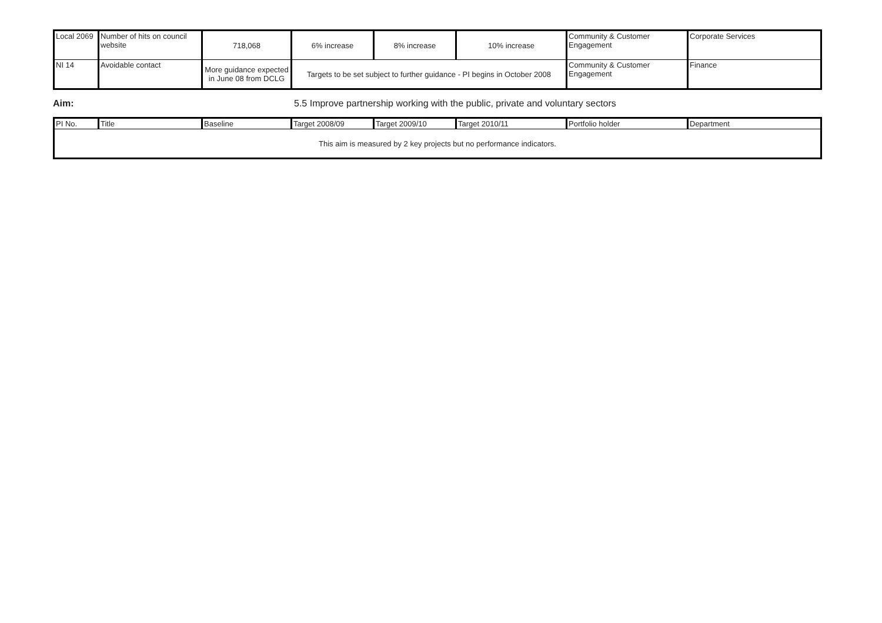| Local 2069 | Number of hits on council website | 718,068 | 6% increase | 8% increase | 10% increase | Community & Customer Engagement | Corporate Services |
| NI 14 | Avoidable contact | More guidance expected in June 08 from DCLG | Targets to be set subject to further guidance - PI begins in October 2008 | | | Community & Customer Engagement | Finance |
Aim: 5.5 Improve partnership working with the public, private and voluntary sectors
| PI No. | Title | Baseline | Target 2008/09 | Target 2009/10 | Target 2010/11 | Portfolio holder | Department |
| --- | --- | --- | --- | --- | --- | --- | --- |
| This aim is measured by 2 key projects but no performance indicators. | | | | | | | |